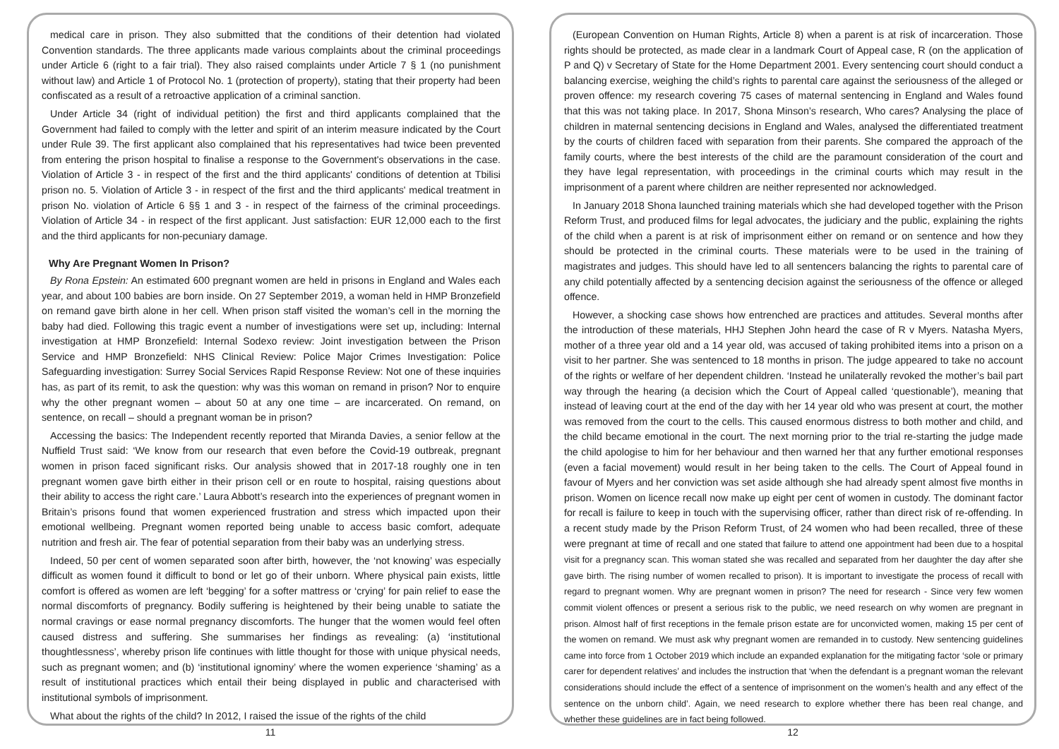medical care in prison. They also submitted that the conditions of their detention had violated Convention standards. The three applicants made various complaints about the criminal proceedings under Article 6 (right to a fair trial). They also raised complaints under Article 7 § 1 (no punishment without law) and Article 1 of Protocol No. 1 (protection of property), stating that their property had been confiscated as a result of a retroactive application of a criminal sanction.
Under Article 34 (right of individual petition) the first and third applicants complained that the Government had failed to comply with the letter and spirit of an interim measure indicated by the Court under Rule 39. The first applicant also complained that his representatives had twice been prevented from entering the prison hospital to finalise a response to the Government's observations in the case. Violation of Article 3 - in respect of the first and the third applicants' conditions of detention at Tbilisi prison no. 5. Violation of Article 3 - in respect of the first and the third applicants' medical treatment in prison No. violation of Article 6 §§ 1 and 3 - in respect of the fairness of the criminal proceedings. Violation of Article 34 - in respect of the first applicant. Just satisfaction: EUR 12,000 each to the first and the third applicants for non-pecuniary damage.
Why Are Pregnant Women In Prison?
By Rona Epstein: An estimated 600 pregnant women are held in prisons in England and Wales each year, and about 100 babies are born inside. On 27 September 2019, a woman held in HMP Bronzefield on remand gave birth alone in her cell. When prison staff visited the woman’s cell in the morning the baby had died. Following this tragic event a number of investigations were set up, including: Internal investigation at HMP Bronzefield: Internal Sodexo review: Joint investigation between the Prison Service and HMP Bronzefield: NHS Clinical Review: Police Major Crimes Investigation: Police Safeguarding investigation: Surrey Social Services Rapid Response Review: Not one of these inquiries has, as part of its remit, to ask the question: why was this woman on remand in prison? Nor to enquire why the other pregnant women – about 50 at any one time – are incarcerated. On remand, on sentence, on recall – should a pregnant woman be in prison?
Accessing the basics: The Independent recently reported that Miranda Davies, a senior fellow at the Nuffield Trust said: ‘We know from our research that even before the Covid-19 outbreak, pregnant women in prison faced significant risks. Our analysis showed that in 2017-18 roughly one in ten pregnant women gave birth either in their prison cell or en route to hospital, raising questions about their ability to access the right care.’ Laura Abbott’s research into the experiences of pregnant women in Britain’s prisons found that women experienced frustration and stress which impacted upon their emotional wellbeing. Pregnant women reported being unable to access basic comfort, adequate nutrition and fresh air. The fear of potential separation from their baby was an underlying stress.
Indeed, 50 per cent of women separated soon after birth, however, the ‘not knowing’ was especially difficult as women found it difficult to bond or let go of their unborn. Where physical pain exists, little comfort is offered as women are left ‘begging’ for a softer mattress or ‘crying’ for pain relief to ease the normal discomforts of pregnancy. Bodily suffering is heightened by their being unable to satiate the normal cravings or ease normal pregnancy discomforts. The hunger that the women would feel often caused distress and suffering. She summarises her findings as revealing: (a) ‘institutional thoughtlessness’, whereby prison life continues with little thought for those with unique physical needs, such as pregnant women; and (b) ‘institutional ignominy’ where the women experience ‘shaming’ as a result of institutional practices which entail their being displayed in public and characterised with institutional symbols of imprisonment.
What about the rights of the child? In 2012, I raised the issue of the rights of the child
11
(European Convention on Human Rights, Article 8) when a parent is at risk of incarceration. Those rights should be protected, as made clear in a landmark Court of Appeal case, R (on the application of P and Q) v Secretary of State for the Home Department 2001. Every sentencing court should conduct a balancing exercise, weighing the child’s rights to parental care against the seriousness of the alleged or proven offence: my research covering 75 cases of maternal sentencing in England and Wales found that this was not taking place. In 2017, Shona Minson’s research, Who cares? Analysing the place of children in maternal sentencing decisions in England and Wales, analysed the differentiated treatment by the courts of children faced with separation from their parents. She compared the approach of the family courts, where the best interests of the child are the paramount consideration of the court and they have legal representation, with proceedings in the criminal courts which may result in the imprisonment of a parent where children are neither represented nor acknowledged.
In January 2018 Shona launched training materials which she had developed together with the Prison Reform Trust, and produced films for legal advocates, the judiciary and the public, explaining the rights of the child when a parent is at risk of imprisonment either on remand or on sentence and how they should be protected in the criminal courts. These materials were to be used in the training of magistrates and judges. This should have led to all sentencers balancing the rights to parental care of any child potentially affected by a sentencing decision against the seriousness of the offence or alleged offence.
However, a shocking case shows how entrenched are practices and attitudes. Several months after the introduction of these materials, HHJ Stephen John heard the case of R v Myers. Natasha Myers, mother of a three year old and a 14 year old, was accused of taking prohibited items into a prison on a visit to her partner. She was sentenced to 18 months in prison. The judge appeared to take no account of the rights or welfare of her dependent children. ‘Instead he unilaterally revoked the mother’s bail part way through the hearing (a decision which the Court of Appeal called ‘questionable’), meaning that instead of leaving court at the end of the day with her 14 year old who was present at court, the mother was removed from the court to the cells. This caused enormous distress to both mother and child, and the child became emotional in the court. The next morning prior to the trial re-starting the judge made the child apologise to him for her behaviour and then warned her that any further emotional responses (even a facial movement) would result in her being taken to the cells. The Court of Appeal found in favour of Myers and her conviction was set aside although she had already spent almost five months in prison. Women on licence recall now make up eight per cent of women in custody. The dominant factor for recall is failure to keep in touch with the supervising officer, rather than direct risk of re-offending. In a recent study made by the Prison Reform Trust, of 24 women who had been recalled, three of these were pregnant at time of recall and one stated that failure to attend one appointment had been due to a hospital visit for a pregnancy scan. This woman stated she was recalled and separated from her daughter the day after she gave birth. The rising number of women recalled to prison). It is important to investigate the process of recall with regard to pregnant women. Why are pregnant women in prison? The need for research - Since very few women commit violent offences or present a serious risk to the public, we need research on why women are pregnant in prison. Almost half of first receptions in the female prison estate are for unconvicted women, making 15 per cent of the women on remand. We must ask why pregnant women are remanded in to custody. New sentencing guidelines came into force from 1 October 2019 which include an expanded explanation for the mitigating factor ‘sole or primary carer for dependent relatives’ and includes the instruction that ‘when the defendant is a pregnant woman the relevant considerations should include the effect of a sentence of imprisonment on the women’s health and any effect of the sentence on the unborn child’. Again, we need research to explore whether there has been real change, and whether these guidelines are in fact being followed.
12